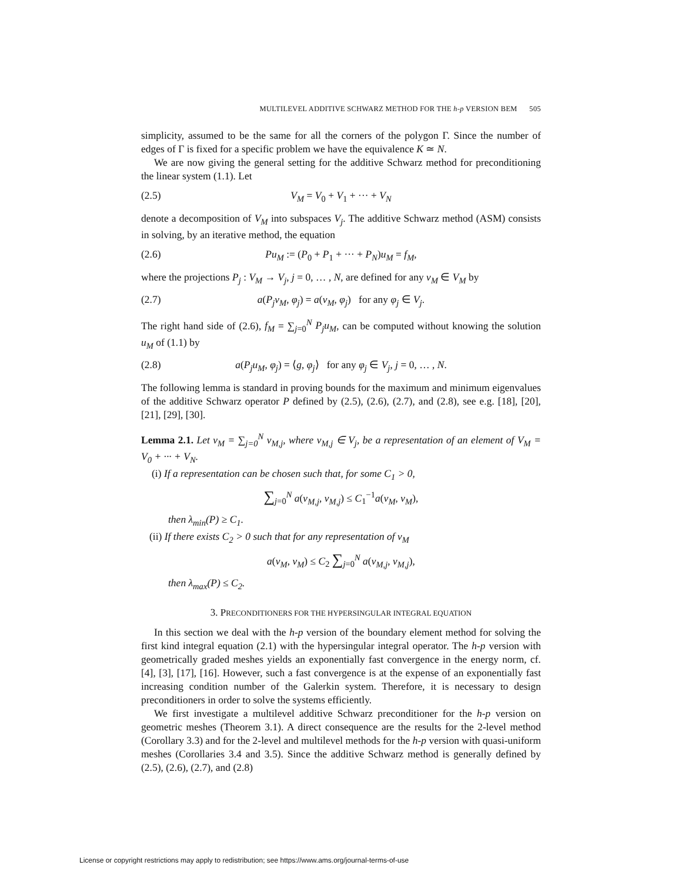MULTILEVEL ADDITIVE SCHWARZ METHOD FOR THE h-p VERSION BEM 505
simplicity, assumed to be the same for all the corners of the polygon Γ. Since the number of edges of Γ is fixed for a specific problem we have the equivalence K ≃ N.
We are now giving the general setting for the additive Schwarz method for preconditioning the linear system (1.1). Let
(2.5) V<sub>M</sub> = V<sub>0</sub> + V<sub>1</sub> + ··· + V<sub>N</sub>
denote a decomposition of V<sub>M</sub> into subspaces V<sub>j</sub>. The additive Schwarz method (ASM) consists in solving, by an iterative method, the equation
(2.6) Pu<sub>M</sub> := (P<sub>0</sub> + P<sub>1</sub> + ··· + P<sub>N</sub>)u<sub>M</sub> = f<sub>M</sub>,
where the projections P<sub>j</sub> : V<sub>M</sub> → V<sub>j</sub>, j = 0, … , N, are defined for any v<sub>M</sub> ∈ V<sub>M</sub> by
(2.7) a(P<sub>j</sub>v<sub>M</sub>, φ<sub>j</sub>) = a(v<sub>M</sub>, φ<sub>j</sub>) for any φ<sub>j</sub> ∈ V<sub>j</sub>.
The right hand side of (2.6), f<sub>M</sub> = ∑<sub>j=0</sub><sup>N</sup> P<sub>j</sub>u<sub>M</sub>, can be computed without knowing the solution u<sub>M</sub> of (1.1) by
(2.8) a(P<sub>j</sub>u<sub>M</sub>, φ<sub>j</sub>) = ⟨g, φ<sub>j</sub>⟩ for any φ<sub>j</sub> ∈ V<sub>j</sub>, j = 0, … , N.
The following lemma is standard in proving bounds for the maximum and minimum eigenvalues of the additive Schwarz operator P defined by (2.5), (2.6), (2.7), and (2.8), see e.g. [18], [20], [21], [29], [30].
Lemma 2.1. Let v<sub>M</sub> = ∑<sub>j=0</sub><sup>N</sup> v<sub>M,j</sub>, where v<sub>M,j</sub> ∈ V<sub>j</sub>, be a representation of an element of V<sub>M</sub> = V<sub>0</sub> + ··· + V<sub>N</sub>.
(i) If a representation can be chosen such that, for some C<sub>1</sub> > 0,
∑<sub>j=0</sub><sup>N</sup> a(v<sub>M,j</sub>, v<sub>M,j</sub>) ≤ C<sub>1</sub><sup>−1</sup>a(v<sub>M</sub>, v<sub>M</sub>),
then λ<sub>min</sub>(P) ≥ C<sub>1</sub>.
(ii) If there exists C<sub>2</sub> > 0 such that for any representation of v<sub>M</sub>
a(v<sub>M</sub>, v<sub>M</sub>) ≤ C<sub>2</sub> ∑<sub>j=0</sub><sup>N</sup> a(v<sub>M,j</sub>, v<sub>M,j</sub>),
then λ<sub>max</sub>(P) ≤ C<sub>2</sub>.
3. PRECONDITIONERS FOR THE HYPERSINGULAR INTEGRAL EQUATION
In this section we deal with the h-p version of the boundary element method for solving the first kind integral equation (2.1) with the hypersingular integral operator. The h-p version with geometrically graded meshes yields an exponentially fast convergence in the energy norm, cf. [4], [3], [17], [16]. However, such a fast convergence is at the expense of an exponentially fast increasing condition number of the Galerkin system. Therefore, it is necessary to design preconditioners in order to solve the systems efficiently.
We first investigate a multilevel additive Schwarz preconditioner for the h-p version on geometric meshes (Theorem 3.1). A direct consequence are the results for the 2-level method (Corollary 3.3) and for the 2-level and multilevel methods for the h-p version with quasi-uniform meshes (Corollaries 3.4 and 3.5). Since the additive Schwarz method is generally defined by (2.5), (2.6), (2.7), and (2.8)
License or copyright restrictions may apply to redistribution; see https://www.ams.org/journal-terms-of-use